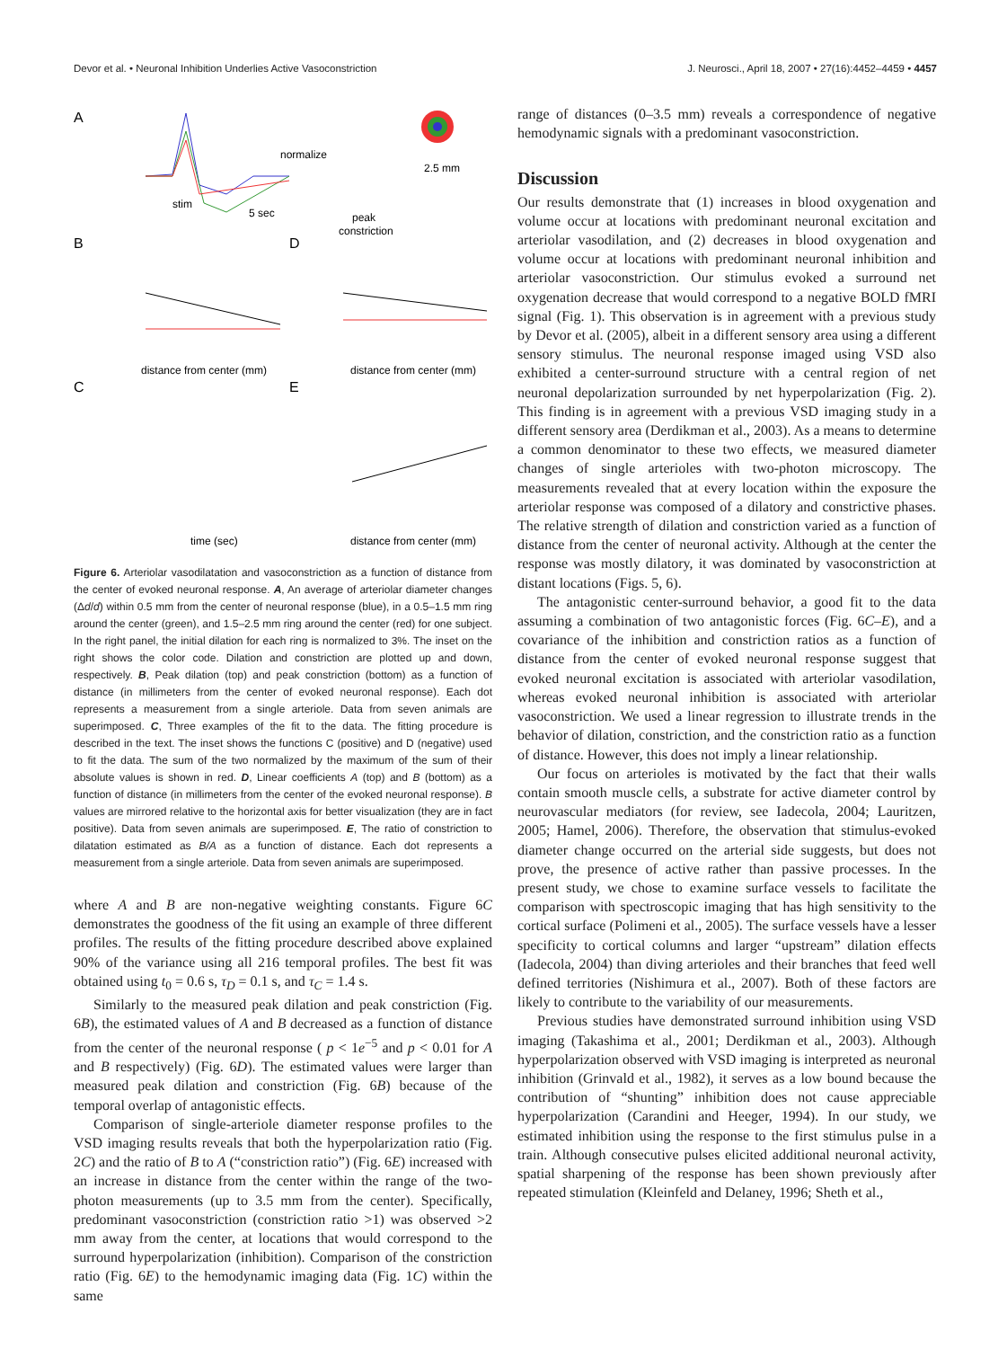Devor et al. • Neuronal Inhibition Underlies Active Vasoconstriction J. Neurosci., April 18, 2007 • 27(16):4452–4459 • 4457
A
B
D
C
E
normalize
2.5 mm
peak
constriction
stim
5 sec
distance from center (mm)
distance from center (mm)
time (sec)
distance from center (mm)
Figure 6. Arteriolar vasodilatation and vasoconstriction as a function of distance from the center of evoked neuronal response. A, An average of arteriolar diameter changes (Δd/d) within 0.5 mm from the center of neuronal response (blue), in a 0.5–1.5 mm ring around the center (green), and 1.5–2.5 mm ring around the center (red) for one subject. In the right panel, the initial dilation for each ring is normalized to 3%. The inset on the right shows the color code. Dilation and constriction are plotted up and down, respectively. B, Peak dilation (top) and peak constriction (bottom) as a function of distance (in millimeters from the center of evoked neuronal response). Each dot represents a measurement from a single arteriole. Data from seven animals are superimposed. C, Three examples of the fit to the data. The fitting procedure is described in the text. The inset shows the functions C (positive) and D (negative) used to fit the data. The sum of the two normalized by the maximum of the sum of their absolute values is shown in red. D, Linear coefficients A (top) and B (bottom) as a function of distance (in millimeters from the center of the evoked neuronal response). B values are mirrored relative to the horizontal axis for better visualization (they are in fact positive). Data from seven animals are superimposed. E, The ratio of constriction to dilatation estimated as B/A as a function of distance. Each dot represents a measurement from a single arteriole. Data from seven animals are superimposed.
where A and B are non-negative weighting constants. Figure 6C demonstrates the goodness of the fit using an example of three different profiles. The results of the fitting procedure described above explained 90% of the variance using all 216 temporal profiles. The best fit was obtained using t<sub>0</sub> = 0.6 s, τ<sub>D</sub> = 0.1 s, and τ<sub>C</sub> = 1.4 s.
Similarly to the measured peak dilation and peak constriction (Fig. 6B), the estimated values of A and B decreased as a function of distance from the center of the neuronal response ( p < 1e<sup>−5</sup> and p < 0.01 for A and B respectively) (Fig. 6D). The estimated values were larger than measured peak dilation and constriction (Fig. 6B) because of the temporal overlap of antagonistic effects.
Comparison of single-arteriole diameter response profiles to the VSD imaging results reveals that both the hyperpolarization ratio (Fig. 2C) and the ratio of B to A (“constriction ratio”) (Fig. 6E) increased with an increase in distance from the center within the range of the two-photon measurements (up to 3.5 mm from the center). Specifically, predominant vasoconstriction (constriction ratio >1) was observed >2 mm away from the center, at locations that would correspond to the surround hyperpolarization (inhibition). Comparison of the constriction ratio (Fig. 6E) to the hemodynamic imaging data (Fig. 1C) within the same
range of distances (0–3.5 mm) reveals a correspondence of negative hemodynamic signals with a predominant vasoconstriction.
Discussion
Our results demonstrate that (1) increases in blood oxygenation and volume occur at locations with predominant neuronal excitation and arteriolar vasodilation, and (2) decreases in blood oxygenation and volume occur at locations with predominant neuronal inhibition and arteriolar vasoconstriction. Our stimulus evoked a surround net oxygenation decrease that would correspond to a negative BOLD fMRI signal (Fig. 1). This observation is in agreement with a previous study by Devor et al. (2005), albeit in a different sensory area using a different sensory stimulus. The neuronal response imaged using VSD also exhibited a center-surround structure with a central region of net neuronal depolarization surrounded by net hyperpolarization (Fig. 2). This finding is in agreement with a previous VSD imaging study in a different sensory area (Derdikman et al., 2003). As a means to determine a common denominator to these two effects, we measured diameter changes of single arterioles with two-photon microscopy. The measurements revealed that at every location within the exposure the arteriolar response was composed of a dilatory and constrictive phases. The relative strength of dilation and constriction varied as a function of distance from the center of neuronal activity. Although at the center the response was mostly dilatory, it was dominated by vasoconstriction at distant locations (Figs. 5, 6).
The antagonistic center-surround behavior, a good fit to the data assuming a combination of two antagonistic forces (Fig. 6C–E), and a covariance of the inhibition and constriction ratios as a function of distance from the center of evoked neuronal response suggest that evoked neuronal excitation is associated with arteriolar vasodilation, whereas evoked neuronal inhibition is associated with arteriolar vasoconstriction. We used a linear regression to illustrate trends in the behavior of dilation, constriction, and the constriction ratio as a function of distance. However, this does not imply a linear relationship.
Our focus on arterioles is motivated by the fact that their walls contain smooth muscle cells, a substrate for active diameter control by neurovascular mediators (for review, see Iadecola, 2004; Lauritzen, 2005; Hamel, 2006). Therefore, the observation that stimulus-evoked diameter change occurred on the arterial side suggests, but does not prove, the presence of active rather than passive processes. In the present study, we chose to examine surface vessels to facilitate the comparison with spectroscopic imaging that has high sensitivity to the cortical surface (Polimeni et al., 2005). The surface vessels have a lesser specificity to cortical columns and larger “upstream” dilation effects (Iadecola, 2004) than diving arterioles and their branches that feed well defined territories (Nishimura et al., 2007). Both of these factors are likely to contribute to the variability of our measurements.
Previous studies have demonstrated surround inhibition using VSD imaging (Takashima et al., 2001; Derdikman et al., 2003). Although hyperpolarization observed with VSD imaging is interpreted as neuronal inhibition (Grinvald et al., 1982), it serves as a low bound because the contribution of “shunting” inhibition does not cause appreciable hyperpolarization (Carandini and Heeger, 1994). In our study, we estimated inhibition using the response to the first stimulus pulse in a train. Although consecutive pulses elicited additional neuronal activity, spatial sharpening of the response has been shown previously after repeated stimulation (Kleinfeld and Delaney, 1996; Sheth et al.,